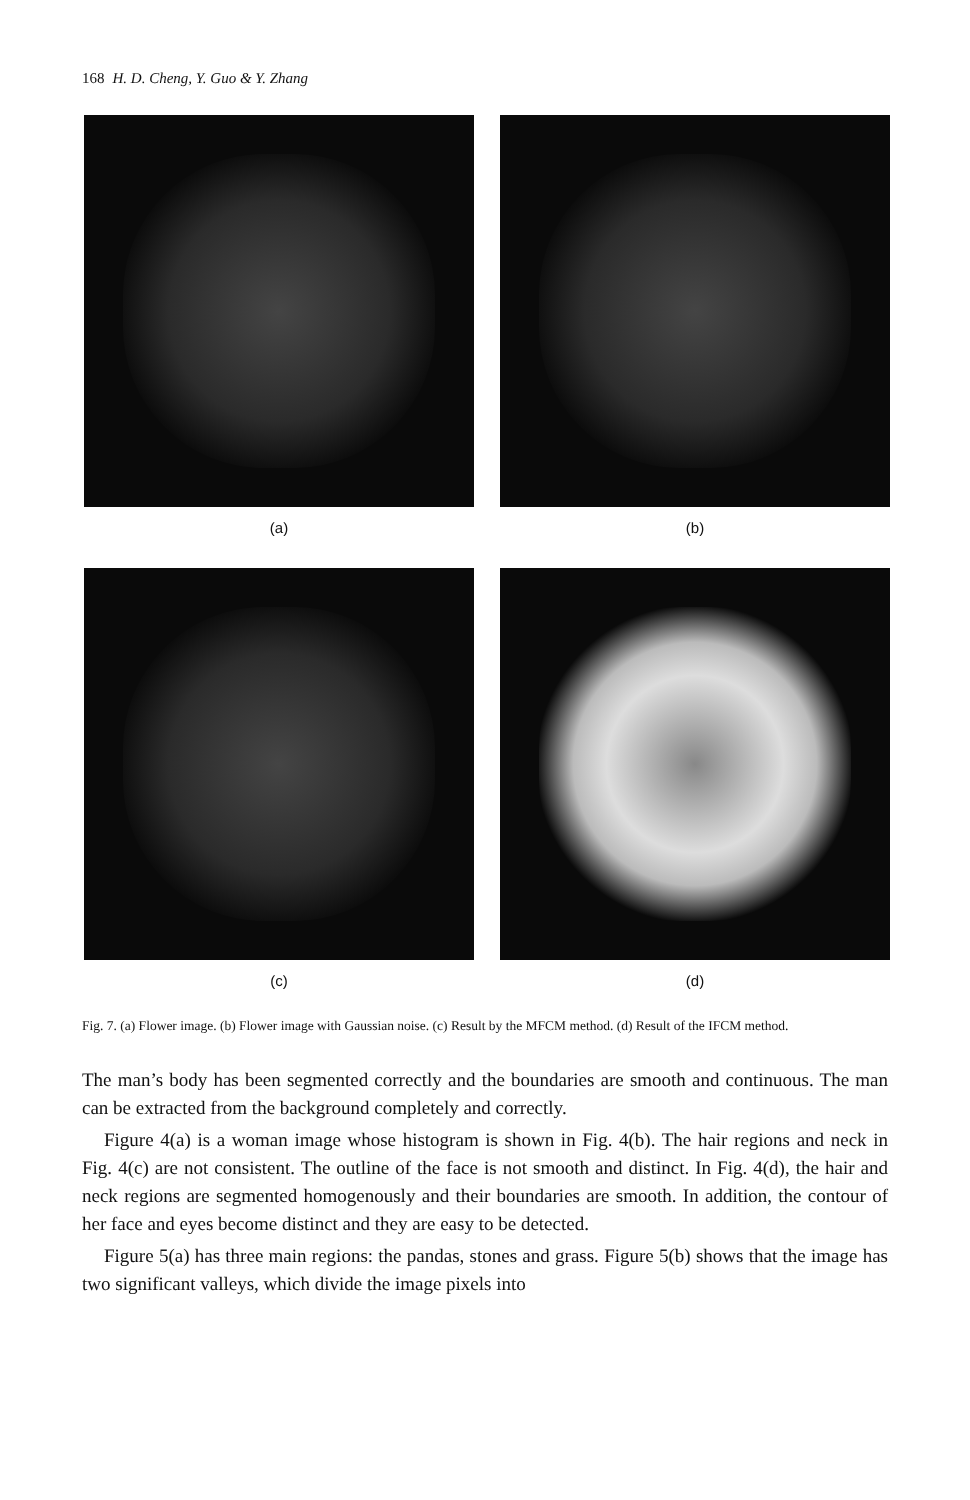168 H. D. Cheng, Y. Guo & Y. Zhang
(a)
(b)
(c)
(d)
Fig. 7. (a) Flower image. (b) Flower image with Gaussian noise. (c) Result by the MFCM method. (d) Result of the IFCM method.
The man’s body has been segmented correctly and the boundaries are smooth and continuous. The man can be extracted from the background completely and correctly.
Figure 4(a) is a woman image whose histogram is shown in Fig. 4(b). The hair regions and neck in Fig. 4(c) are not consistent. The outline of the face is not smooth and distinct. In Fig. 4(d), the hair and neck regions are segmented homogenously and their boundaries are smooth. In addition, the contour of her face and eyes become distinct and they are easy to be detected.
Figure 5(a) has three main regions: the pandas, stones and grass. Figure 5(b) shows that the image has two significant valleys, which divide the image pixels into